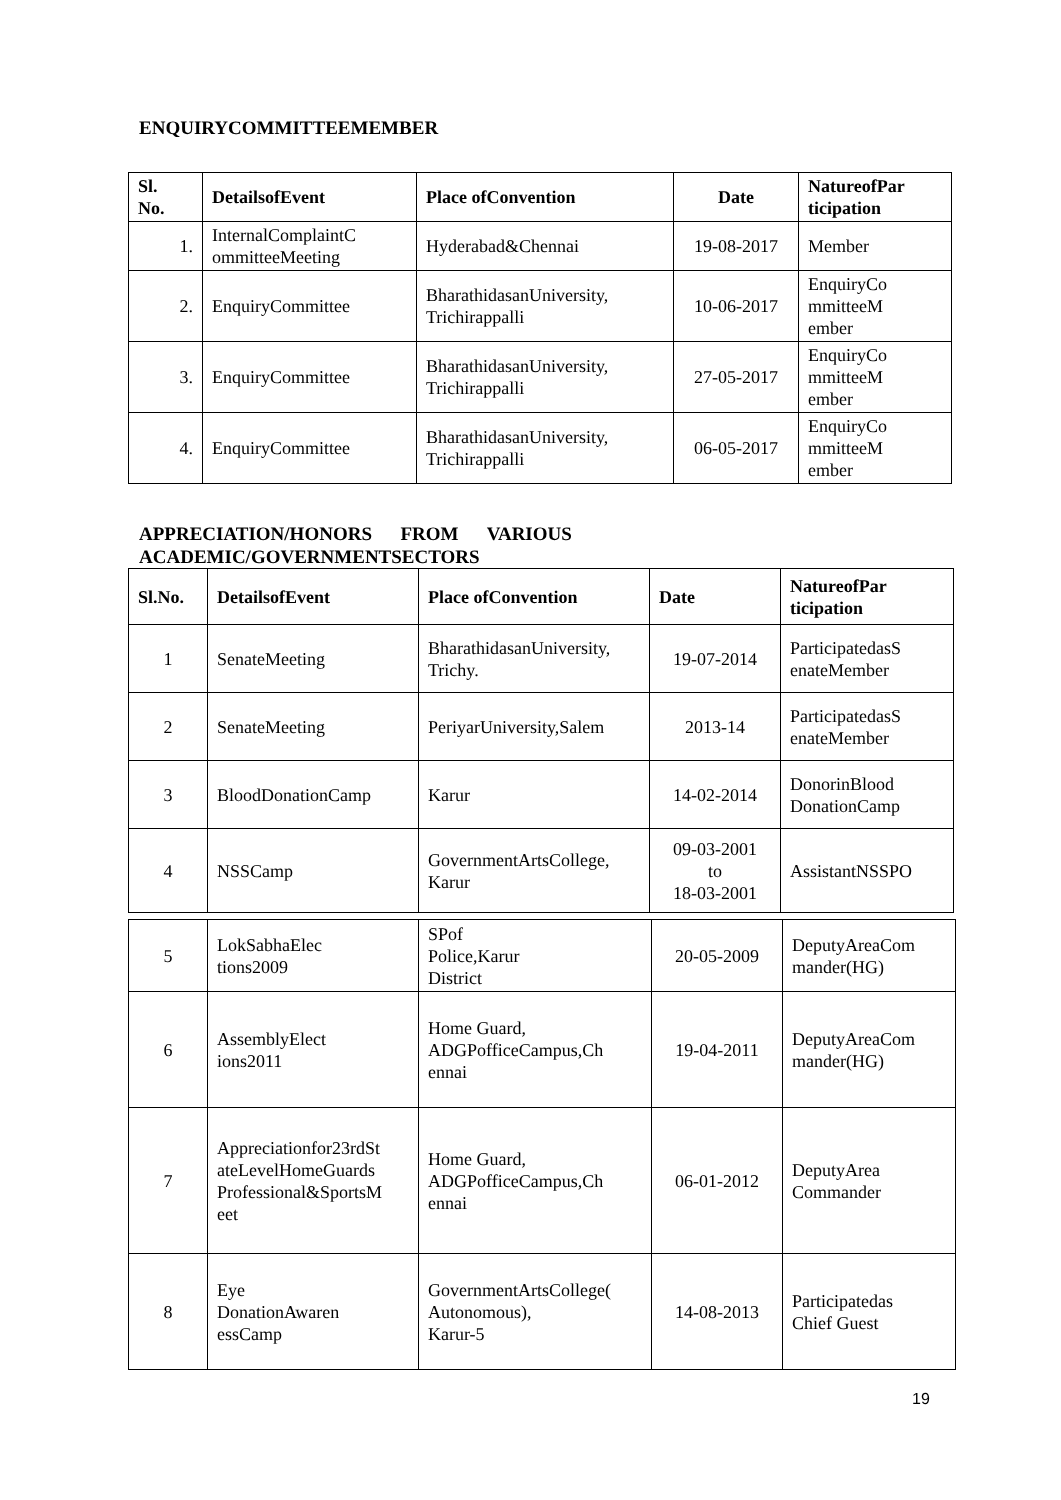ENQUIRYCOMMITTEEMEMBER
| Sl. No. | DetailsofEvent | Place ofConvention | Date | NatureofPar ticipation |
| --- | --- | --- | --- | --- |
| 1. | InternalComplaintC ommitteeMeeting | Hyderabad&Chennai | 19-08-2017 | Member |
| 2. | EnquiryCommittee | BharathidasanUniversity, Trichirappalli | 10-06-2017 | EnquiryCo mmitteeM ember |
| 3. | EnquiryCommittee | BharathidasanUniversity, Trichirappalli | 27-05-2017 | EnquiryCo mmitteeM ember |
| 4. | EnquiryCommittee | BharathidasanUniversity, Trichirappalli | 06-05-2017 | EnquiryCo mmitteeM ember |
APPRECIATION/HONORS FROM VARIOUS
ACADEMIC/GOVERNMENTSECTORS
| Sl.No. | DetailsofEvent | Place ofConvention | Date | NatureofPar ticipation |
| --- | --- | --- | --- | --- |
| 1 | SenateMeeting | BharathidasanUniversity, Trichy. | 19-07-2014 | ParticipatedasS enateMember |
| 2 | SenateMeeting | PeriyarUniversity,Salem | 2013-14 | ParticipatedasS enateMember |
| 3 | BloodDonationCamp | Karur | 14-02-2014 | DonorinBlood DonationCamp |
| 4 | NSSCamp | GovernmentArtsCollege, Karur | 09-03-2001 to 18-03-2001 | AssistantNSSPO |
| 5 | LokSabhaElec tions2009 | SPof Police,Karur District | 20-05-2009 | DeputyAreaCom mander(HG) |
| 6 | AssemblyElect ions2011 | Home Guard, ADGPofficeCampus,Ch ennai | 19-04-2011 | DeputyAreaCom mander(HG) |
| 7 | Appreciationfor23rdSt ateLevelHomeGuards Professional&SportsM eet | Home Guard, ADGPofficeCampus,Ch ennai | 06-01-2012 | DeputyArea Commander |
| 8 | Eye DonationAwaren essCamp | GovernmentArtsCollege( Autonomous), Karur-5 | 14-08-2013 | Participatedas Chief Guest |
19